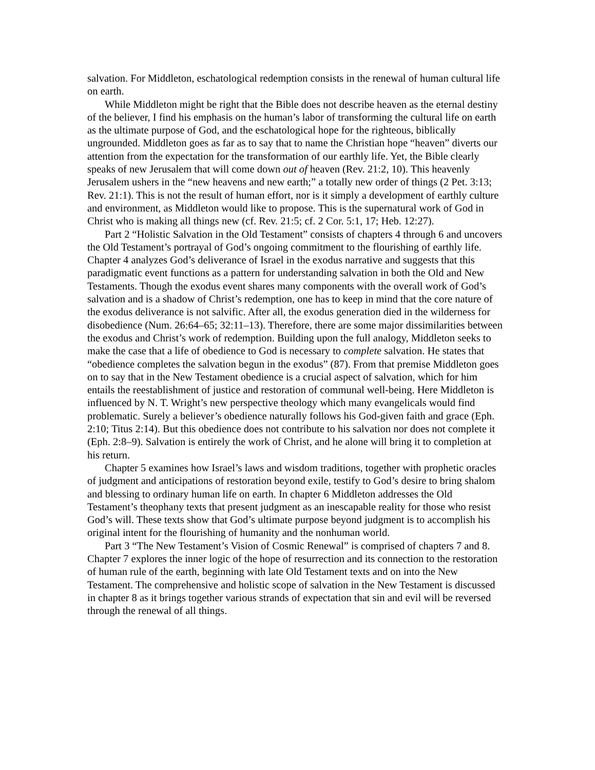salvation. For Middleton, eschatological redemption consists in the renewal of human cultural life on earth.
While Middleton might be right that the Bible does not describe heaven as the eternal destiny of the believer, I find his emphasis on the human’s labor of transforming the cultural life on earth as the ultimate purpose of God, and the eschatological hope for the righteous, biblically ungrounded. Middleton goes as far as to say that to name the Christian hope “heaven” diverts our attention from the expectation for the transformation of our earthly life. Yet, the Bible clearly speaks of new Jerusalem that will come down out of heaven (Rev. 21:2, 10). This heavenly Jerusalem ushers in the “new heavens and new earth;” a totally new order of things (2 Pet. 3:13; Rev. 21:1). This is not the result of human effort, nor is it simply a development of earthly culture and environment, as Middleton would like to propose. This is the supernatural work of God in Christ who is making all things new (cf. Rev. 21:5; cf. 2 Cor. 5:1, 17; Heb. 12:27).
Part 2 “Holistic Salvation in the Old Testament” consists of chapters 4 through 6 and uncovers the Old Testament’s portrayal of God’s ongoing commitment to the flourishing of earthly life. Chapter 4 analyzes God’s deliverance of Israel in the exodus narrative and suggests that this paradigmatic event functions as a pattern for understanding salvation in both the Old and New Testaments. Though the exodus event shares many components with the overall work of God’s salvation and is a shadow of Christ’s redemption, one has to keep in mind that the core nature of the exodus deliverance is not salvific. After all, the exodus generation died in the wilderness for disobedience (Num. 26:64–65; 32:11–13). Therefore, there are some major dissimilarities between the exodus and Christ’s work of redemption. Building upon the full analogy, Middleton seeks to make the case that a life of obedience to God is necessary to complete salvation. He states that “obedience completes the salvation begun in the exodus” (87). From that premise Middleton goes on to say that in the New Testament obedience is a crucial aspect of salvation, which for him entails the reestablishment of justice and restoration of communal well-being. Here Middleton is influenced by N. T. Wright’s new perspective theology which many evangelicals would find problematic. Surely a believer’s obedience naturally follows his God-given faith and grace (Eph. 2:10; Titus 2:14). But this obedience does not contribute to his salvation nor does not complete it (Eph. 2:8–9). Salvation is entirely the work of Christ, and he alone will bring it to completion at his return.
Chapter 5 examines how Israel’s laws and wisdom traditions, together with prophetic oracles of judgment and anticipations of restoration beyond exile, testify to God’s desire to bring shalom and blessing to ordinary human life on earth. In chapter 6 Middleton addresses the Old Testament’s theophany texts that present judgment as an inescapable reality for those who resist God’s will. These texts show that God’s ultimate purpose beyond judgment is to accomplish his original intent for the flourishing of humanity and the nonhuman world.
Part 3 “The New Testament’s Vision of Cosmic Renewal” is comprised of chapters 7 and 8. Chapter 7 explores the inner logic of the hope of resurrection and its connection to the restoration of human rule of the earth, beginning with late Old Testament texts and on into the New Testament. The comprehensive and holistic scope of salvation in the New Testament is discussed in chapter 8 as it brings together various strands of expectation that sin and evil will be reversed through the renewal of all things.